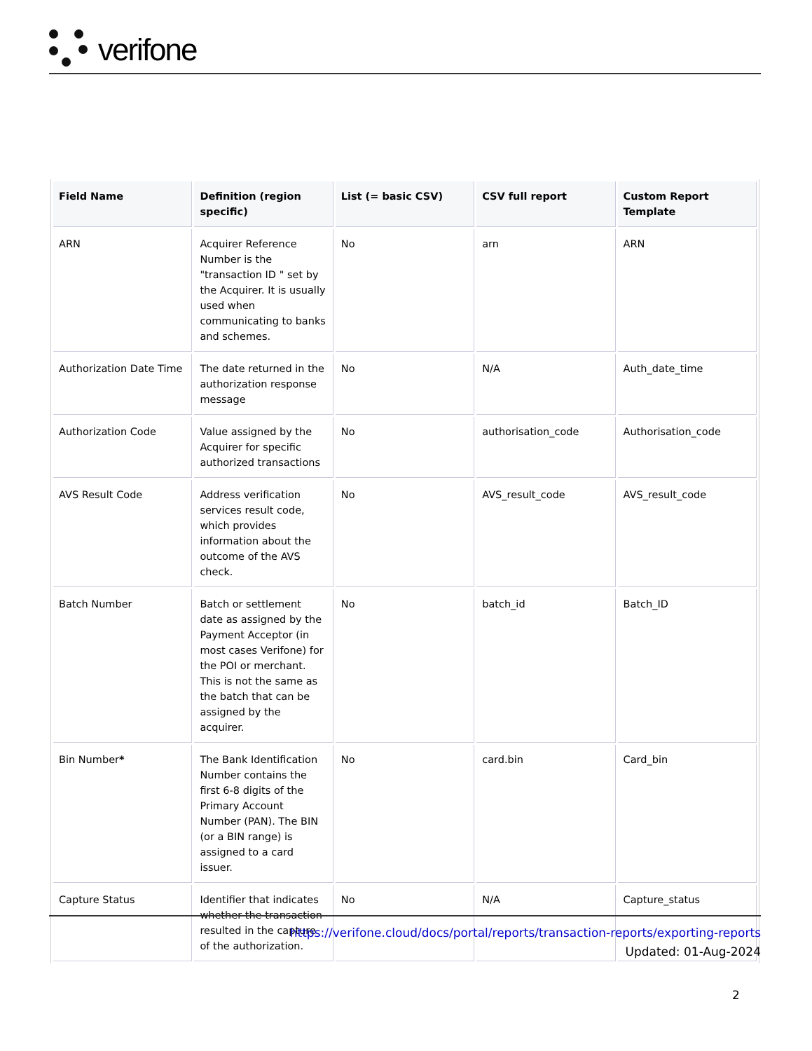verifone
| Field Name | Definition (region specific) | List (= basic CSV) | CSV full report | Custom Report Template |
| --- | --- | --- | --- | --- |
| ARN | Acquirer Reference Number is the "transaction ID " set by the Acquirer. It is usually used when communicating to banks and schemes. | No | arn | ARN |
| Authorization Date Time | The date returned in the authorization response message | No | N/A | Auth_date_time |
| Authorization Code | Value assigned by the Acquirer for specific authorized transactions | No | authorisation_code | Authorisation_code |
| AVS Result Code | Address verification services result code, which provides information about the outcome of the AVS check. | No | AVS_result_code | AVS_result_code |
| Batch Number | Batch or settlement date as assigned by the Payment Acceptor (in most cases Verifone) for the POI or merchant. This is not the same as the batch that can be assigned by the acquirer. | No | batch_id | Batch_ID |
| Bin Number * | The Bank Identification Number contains the first 6-8 digits of the Primary Account Number (PAN). The BIN (or a BIN range) is assigned to a card issuer. | No | card.bin | Card_bin |
| Capture Status | Identifier that indicates whether the transaction resulted in the capture of the authorization. | No | N/A | Capture_status |
https://verifone.cloud/docs/portal/reports/transaction-reports/exporting-reports
Updated: 01-Aug-2024
2